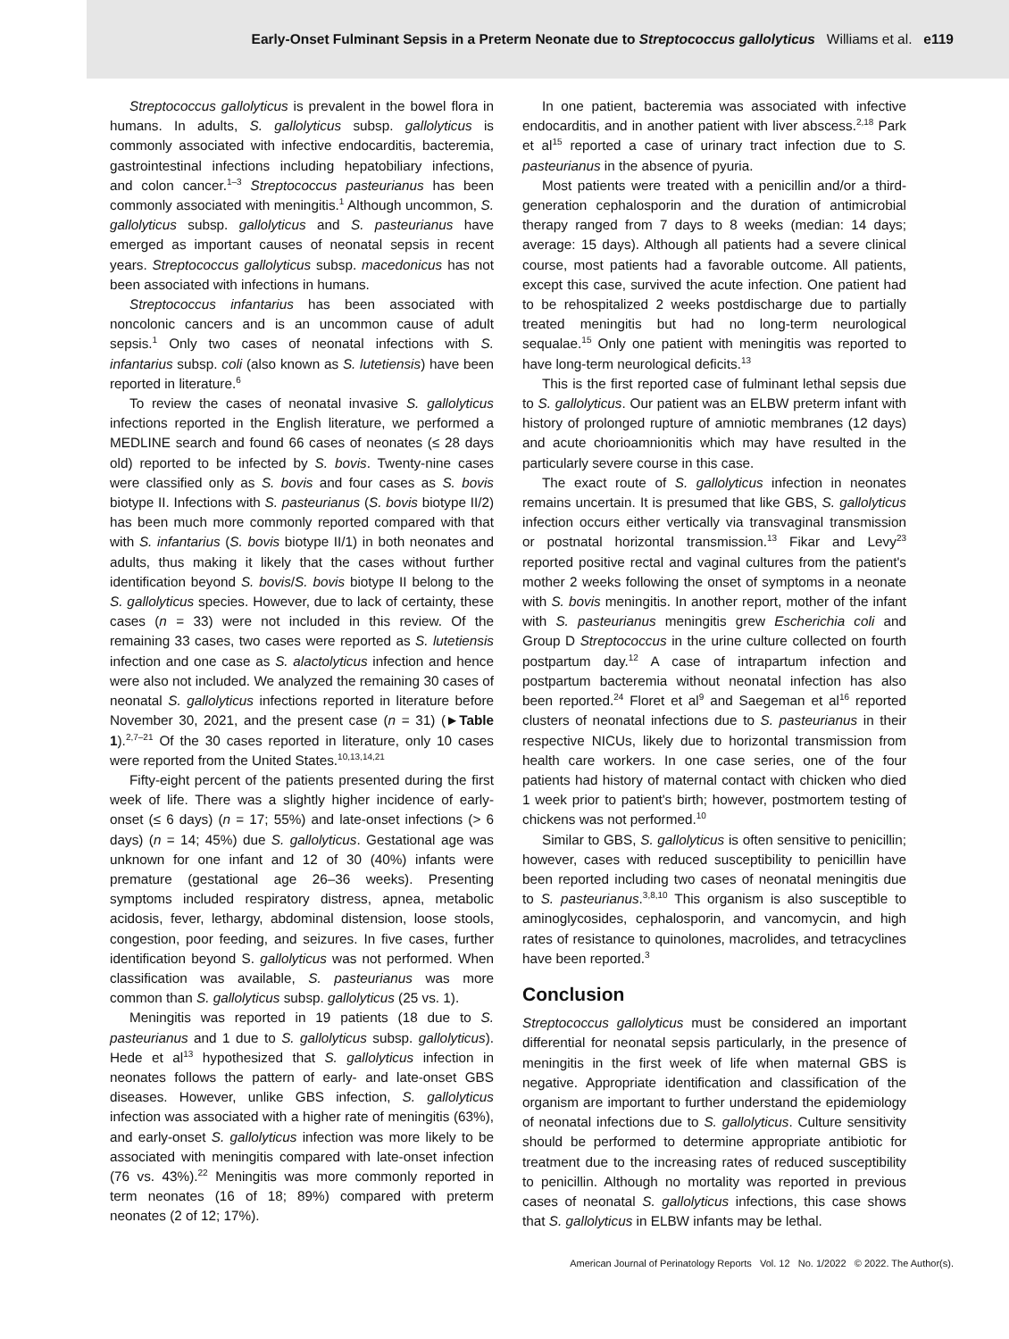Early-Onset Fulminant Sepsis in a Preterm Neonate due to Streptococcus gallolyticus Williams et al. e119
Streptococcus gallolyticus is prevalent in the bowel flora in humans. In adults, S. gallolyticus subsp. gallolyticus is commonly associated with infective endocarditis, bacteremia, gastrointestinal infections including hepatobiliary infections, and colon cancer.<sup>1–3</sup> Streptococcus pasteurianus has been commonly associated with meningitis.<sup>1</sup> Although uncommon, S. gallolyticus subsp. gallolyticus and S. pasteurianus have emerged as important causes of neonatal sepsis in recent years. Streptococcus gallolyticus subsp. macedonicus has not been associated with infections in humans.
Streptococcus infantarius has been associated with noncolonic cancers and is an uncommon cause of adult sepsis.<sup>1</sup> Only two cases of neonatal infections with S. infantarius subsp. coli (also known as S. lutetiensis) have been reported in literature.<sup>6</sup>
To review the cases of neonatal invasive S. gallolyticus infections reported in the English literature, we performed a MEDLINE search and found 66 cases of neonates (≤ 28 days old) reported to be infected by S. bovis. Twenty-nine cases were classified only as S. bovis and four cases as S. bovis biotype II. Infections with S. pasteurianus (S. bovis biotype II/2) has been much more commonly reported compared with that with S. infantarius (S. bovis biotype II/1) in both neonates and adults, thus making it likely that the cases without further identification beyond S. bovis/S. bovis biotype II belong to the S. gallolyticus species. However, due to lack of certainty, these cases (n = 33) were not included in this review. Of the remaining 33 cases, two cases were reported as S. lutetiensis infection and one case as S. alactolyticus infection and hence were also not included. We analyzed the remaining 30 cases of neonatal S. gallolyticus infections reported in literature before November 30, 2021, and the present case (n = 31) (►Table 1).<sup>2,7–21</sup> Of the 30 cases reported in literature, only 10 cases were reported from the United States.<sup>10,13,14,21</sup>
Fifty-eight percent of the patients presented during the first week of life. There was a slightly higher incidence of early-onset (≤ 6 days) (n = 17; 55%) and late-onset infections (> 6 days) (n = 14; 45%) due S. gallolyticus. Gestational age was unknown for one infant and 12 of 30 (40%) infants were premature (gestational age 26–36 weeks). Presenting symptoms included respiratory distress, apnea, metabolic acidosis, fever, lethargy, abdominal distension, loose stools, congestion, poor feeding, and seizures. In five cases, further identification beyond S. gallolyticus was not performed. When classification was available, S. pasteurianus was more common than S. gallolyticus subsp. gallolyticus (25 vs. 1).
Meningitis was reported in 19 patients (18 due to S. pasteurianus and 1 due to S. gallolyticus subsp. gallolyticus). Hede et al<sup>13</sup> hypothesized that S. gallolyticus infection in neonates follows the pattern of early- and late-onset GBS diseases. However, unlike GBS infection, S. gallolyticus infection was associated with a higher rate of meningitis (63%), and early-onset S. gallolyticus infection was more likely to be associated with meningitis compared with late-onset infection (76 vs. 43%).<sup>22</sup> Meningitis was more commonly reported in term neonates (16 of 18; 89%) compared with preterm neonates (2 of 12; 17%).
In one patient, bacteremia was associated with infective endocarditis, and in another patient with liver abscess.<sup>2,18</sup> Park et al<sup>15</sup> reported a case of urinary tract infection due to S. pasteurianus in the absence of pyuria.
Most patients were treated with a penicillin and/or a third-generation cephalosporin and the duration of antimicrobial therapy ranged from 7 days to 8 weeks (median: 14 days; average: 15 days). Although all patients had a severe clinical course, most patients had a favorable outcome. All patients, except this case, survived the acute infection. One patient had to be rehospitalized 2 weeks postdischarge due to partially treated meningitis but had no long-term neurological sequalae.<sup>15</sup> Only one patient with meningitis was reported to have long-term neurological deficits.<sup>13</sup>
This is the first reported case of fulminant lethal sepsis due to S. gallolyticus. Our patient was an ELBW preterm infant with history of prolonged rupture of amniotic membranes (12 days) and acute chorioamnionitis which may have resulted in the particularly severe course in this case.
The exact route of S. gallolyticus infection in neonates remains uncertain. It is presumed that like GBS, S. gallolyticus infection occurs either vertically via transvaginal transmission or postnatal horizontal transmission.<sup>13</sup> Fikar and Levy<sup>23</sup> reported positive rectal and vaginal cultures from the patient's mother 2 weeks following the onset of symptoms in a neonate with S. bovis meningitis. In another report, mother of the infant with S. pasteurianus meningitis grew Escherichia coli and Group D Streptococcus in the urine culture collected on fourth postpartum day.<sup>12</sup> A case of intrapartum infection and postpartum bacteremia without neonatal infection has also been reported.<sup>24</sup> Floret et al<sup>9</sup> and Saegeman et al<sup>16</sup> reported clusters of neonatal infections due to S. pasteurianus in their respective NICUs, likely due to horizontal transmission from health care workers. In one case series, one of the four patients had history of maternal contact with chicken who died 1 week prior to patient's birth; however, postmortem testing of chickens was not performed.<sup>10</sup>
Similar to GBS, S. gallolyticus is often sensitive to penicillin; however, cases with reduced susceptibility to penicillin have been reported including two cases of neonatal meningitis due to S. pasteurianus.<sup>3,8,10</sup> This organism is also susceptible to aminoglycosides, cephalosporin, and vancomycin, and high rates of resistance to quinolones, macrolides, and tetracyclines have been reported.<sup>3</sup>
Conclusion
Streptococcus gallolyticus must be considered an important differential for neonatal sepsis particularly, in the presence of meningitis in the first week of life when maternal GBS is negative. Appropriate identification and classification of the organism are important to further understand the epidemiology of neonatal infections due to S. gallolyticus. Culture sensitivity should be performed to determine appropriate antibiotic for treatment due to the increasing rates of reduced susceptibility to penicillin. Although no mortality was reported in previous cases of neonatal S. gallolyticus infections, this case shows that S. gallolyticus in ELBW infants may be lethal.
American Journal of Perinatology Reports Vol. 12 No. 1/2022 © 2022. The Author(s).